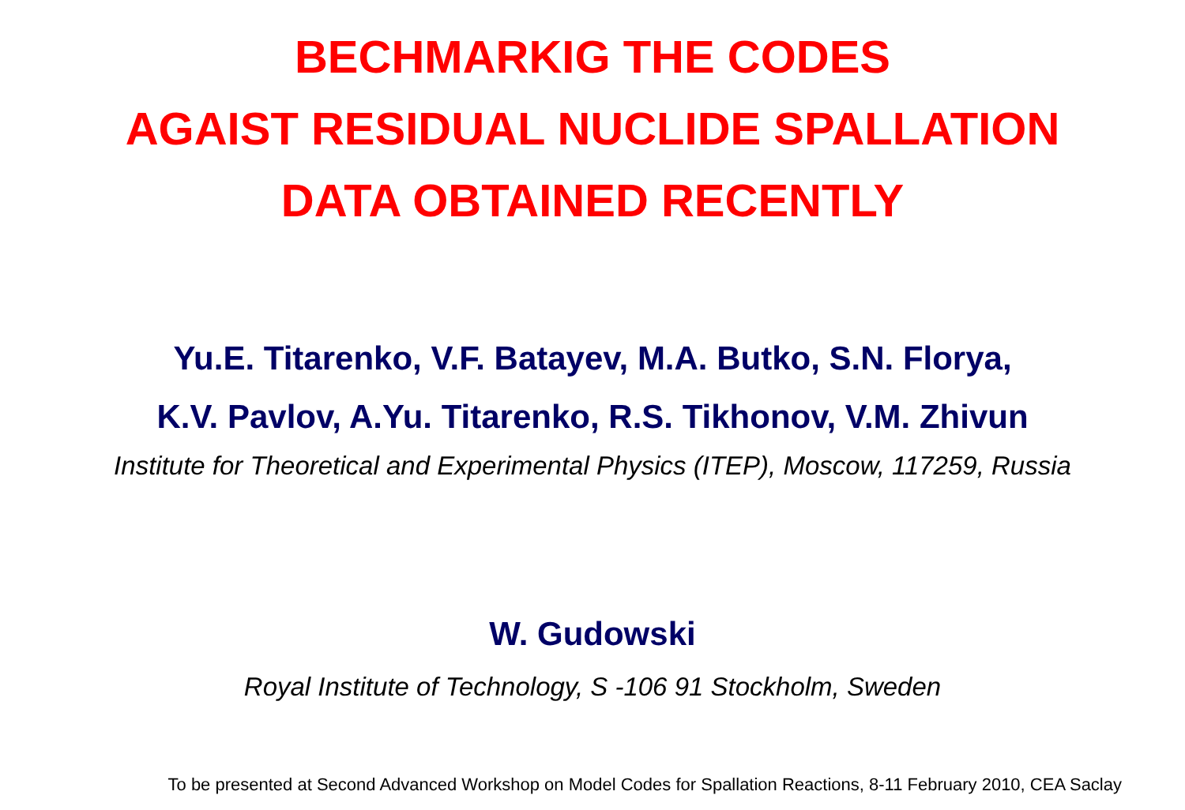BECHMARKIG THE CODES
AGAIST RESIDUAL NUCLIDE SPALLATION
DATA OBTAINED RECENTLY
Yu.E. Titarenko, V.F. Batayev, M.A. Butko, S.N. Florya,
K.V. Pavlov, A.Yu. Titarenko, R.S. Tikhonov, V.M. Zhivun
Institute for Theoretical and Experimental Physics (ITEP), Moscow, 117259, Russia
W. Gudowski
Royal Institute of Technology, S -106 91 Stockholm, Sweden
To be presented at Second Advanced Workshop on Model Codes for Spallation Reactions, 8-11 February 2010, CEA Saclay